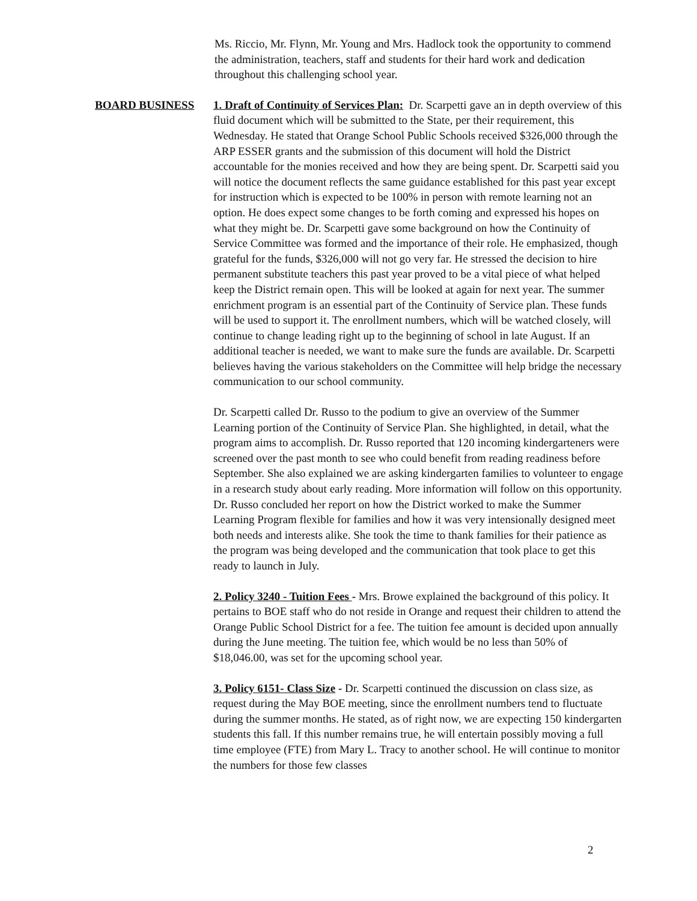Ms. Riccio, Mr. Flynn, Mr. Young and Mrs. Hadlock took the opportunity to commend the administration, teachers, staff and students for their hard work and dedication throughout this challenging school year.
BOARD BUSINESS 1. Draft of Continuity of Services Plan: Dr. Scarpetti gave an in depth overview of this fluid document which will be submitted to the State, per their requirement, this Wednesday. He stated that Orange School Public Schools received $326,000 through the ARP ESSER grants and the submission of this document will hold the District accountable for the monies received and how they are being spent. Dr. Scarpetti said you will notice the document reflects the same guidance established for this past year except for instruction which is expected to be 100% in person with remote learning not an option. He does expect some changes to be forth coming and expressed his hopes on what they might be. Dr. Scarpetti gave some background on how the Continuity of Service Committee was formed and the importance of their role. He emphasized, though grateful for the funds, $326,000 will not go very far. He stressed the decision to hire permanent substitute teachers this past year proved to be a vital piece of what helped keep the District remain open. This will be looked at again for next year. The summer enrichment program is an essential part of the Continuity of Service plan. These funds will be used to support it. The enrollment numbers, which will be watched closely, will continue to change leading right up to the beginning of school in late August. If an additional teacher is needed, we want to make sure the funds are available. Dr. Scarpetti believes having the various stakeholders on the Committee will help bridge the necessary communication to our school community.
Dr. Scarpetti called Dr. Russo to the podium to give an overview of the Summer Learning portion of the Continuity of Service Plan. She highlighted, in detail, what the program aims to accomplish. Dr. Russo reported that 120 incoming kindergarteners were screened over the past month to see who could benefit from reading readiness before September. She also explained we are asking kindergarten families to volunteer to engage in a research study about early reading. More information will follow on this opportunity. Dr. Russo concluded her report on how the District worked to make the Summer Learning Program flexible for families and how it was very intensionally designed meet both needs and interests alike. She took the time to thank families for their patience as the program was being developed and the communication that took place to get this ready to launch in July.
2. Policy 3240 - Tuition Fees - Mrs. Browe explained the background of this policy. It pertains to BOE staff who do not reside in Orange and request their children to attend the Orange Public School District for a fee. The tuition fee amount is decided upon annually during the June meeting. The tuition fee, which would be no less than 50% of $18,046.00, was set for the upcoming school year.
3. Policy 6151- Class Size - Dr. Scarpetti continued the discussion on class size, as request during the May BOE meeting, since the enrollment numbers tend to fluctuate during the summer months. He stated, as of right now, we are expecting 150 kindergarten students this fall. If this number remains true, he will entertain possibly moving a full time employee (FTE) from Mary L. Tracy to another school. He will continue to monitor the numbers for those few classes
2